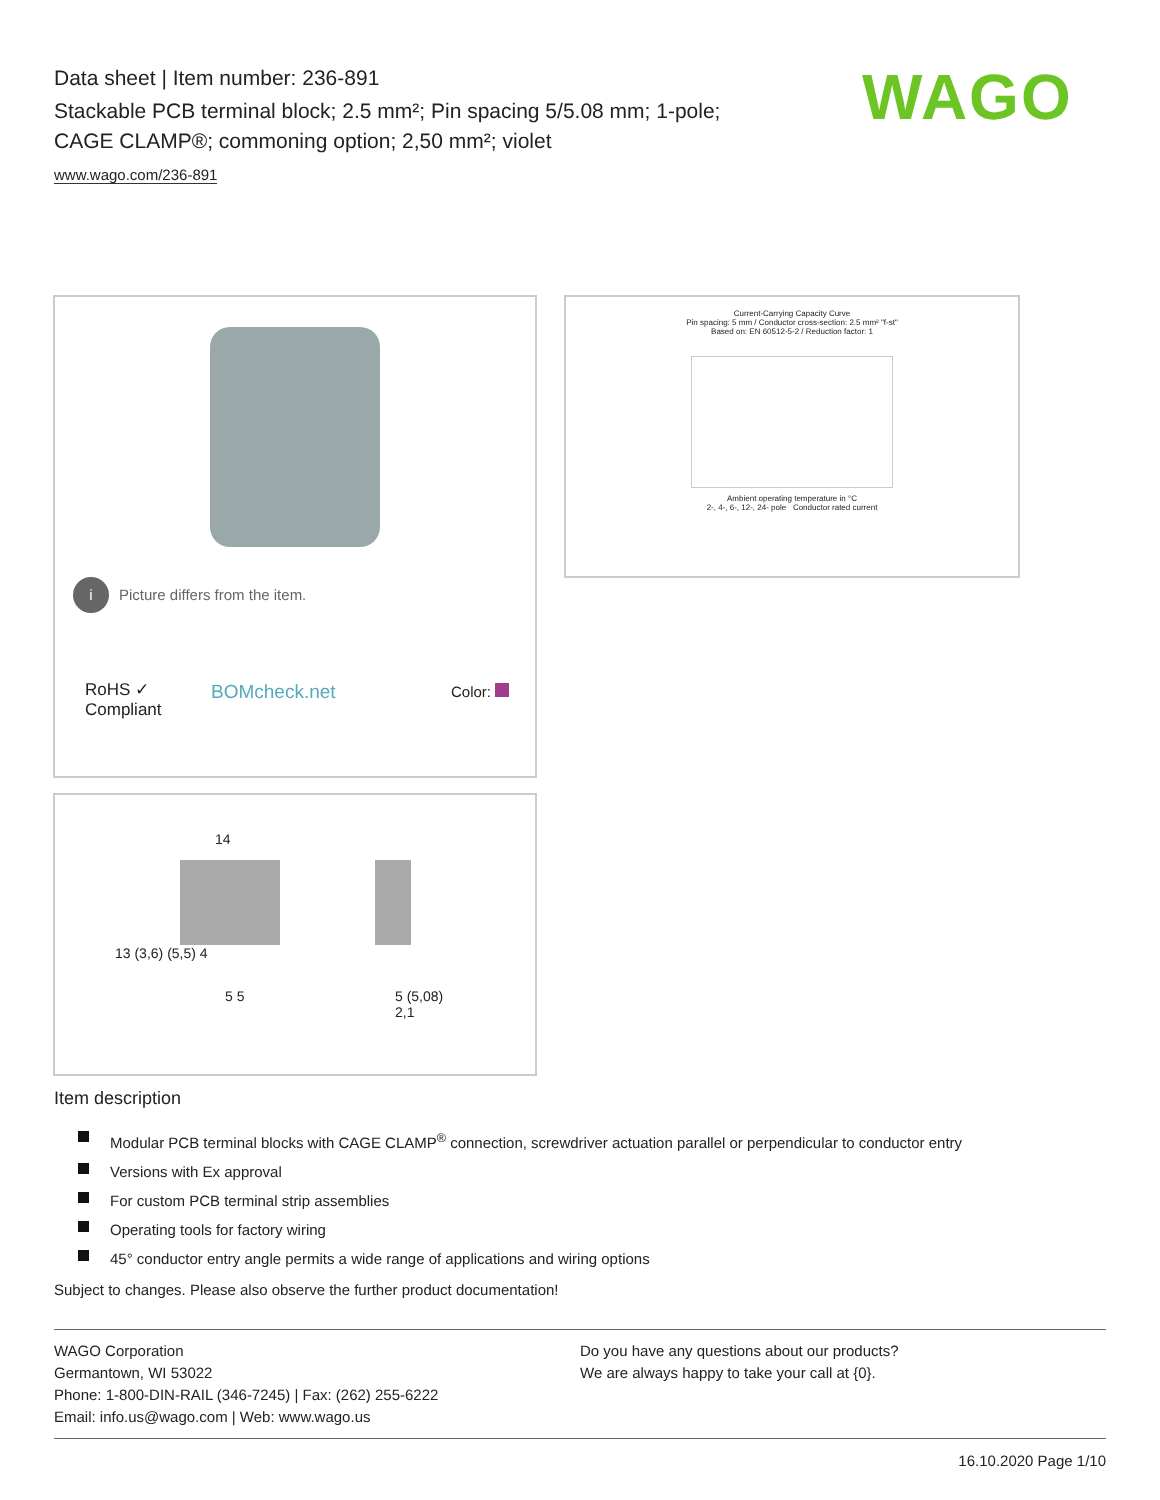Data sheet | Item number: 236-891
Stackable PCB terminal block; 2.5 mm²; Pin spacing 5/5.08 mm; 1-pole; CAGE CLAMP®; commoning option; 2,50 mm²; violet
www.wago.com/236-891
WAGO
i Picture differs from the item.
RoHS ✓
Compliant
BOMcheck.net Color:
Current-Carrying Capacity Curve
Pin spacing: 5 mm / Conductor cross-section: 2.5 mm² "f-st"
Based on: EN 60512-5-2 / Reduction factor: 1
Ambient operating temperature in °C
2-, 4-, 6-, 12-, 24- pole Conductor rated current
14
13 (3,6) (5,5) 4
5 5
5 (5,08)
2,1
Item description
Modular PCB terminal blocks with CAGE CLAMP<sup>®</sup> connection, screwdriver actuation parallel or perpendicular to conductor entry
Versions with Ex approval
For custom PCB terminal strip assemblies
Operating tools for factory wiring
45° conductor entry angle permits a wide range of applications and wiring options
Subject to changes. Please also observe the further product documentation!
WAGO Corporation
Germantown, WI 53022
Phone: 1-800-DIN-RAIL (346-7245) | Fax: (262) 255-6222
Email: info.us@wago.com | Web: www.wago.us
Do you have any questions about our products?
We are always happy to take your call at {0}.
16.10.2020 Page 1/10